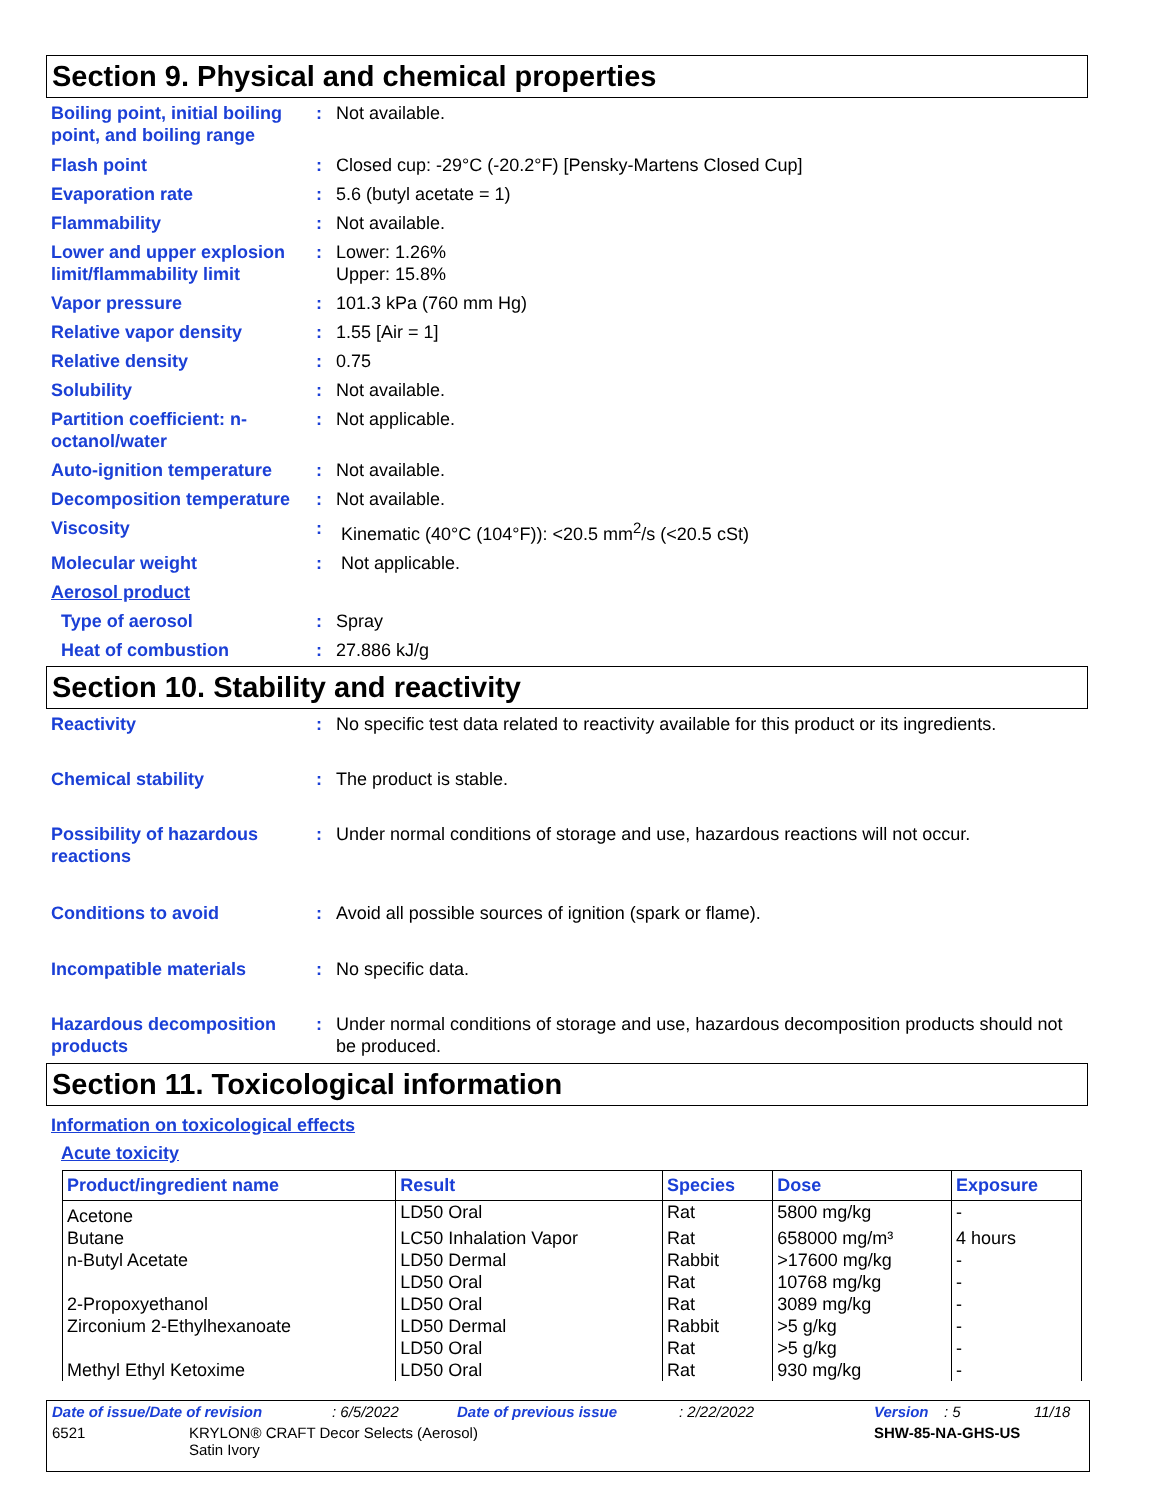Section 9. Physical and chemical properties
Boiling point, initial boiling point, and boiling range
: Not available.
Flash point : Closed cup: -29°C (-20.2°F) [Pensky-Martens Closed Cup]
Evaporation rate : 5.6 (butyl acetate = 1)
Flammability : Not available.
Lower and upper explosion limit/flammability limit
: Lower: 1.26%
Upper: 15.8%
Vapor pressure : 101.3 kPa (760 mm Hg)
Relative vapor density : 1.55 [Air = 1]
Relative density : 0.75
Solubility : Not available.
Partition coefficient: n-octanol/water
: Not applicable.
Auto-ignition temperature
: Not available.
Decomposition temperature
: Not available.
Viscosity : Kinematic (40°C (104°F)): <20.5 mm<sup>2</sup>/s (<20.5 cSt)
Molecular weight : Not applicable.
Aerosol product
Type of aerosol : Spray
Heat of combustion : 27.886 kJ/g
Section 10. Stability and reactivity
Reactivity : No specific test data related to reactivity available for this product or its ingredients.
Chemical stability : The product is stable.
Possibility of hazardous reactions
: Under normal conditions of storage and use, hazardous reactions will not occur.
Conditions to avoid : Avoid all possible sources of ignition (spark or flame).
Incompatible materials : No specific data.
Hazardous decomposition products
: Under normal conditions of storage and use, hazardous decomposition products should not be produced.
Section 11. Toxicological information
Information on toxicological effects
Acute toxicity
| Product/ingredient name | Result | Species | Dose | Exposure |
| --- | --- | --- | --- | --- |
| Acetone | LD50 Oral | Rat | 5800 mg/kg | - |
| Butane | LC50 Inhalation Vapor | Rat | 658000 mg/m³ | 4 hours |
| n-Butyl Acetate | LD50 Dermal | Rabbit | >17600 mg/kg | - |
| | LD50 Oral | Rat | 10768 mg/kg | - |
| 2-Propoxyethanol | LD50 Oral | Rat | 3089 mg/kg | - |
| Zirconium 2-Ethylhexanoate | LD50 Dermal | Rabbit | >5 g/kg | - |
| | LD50 Oral | Rat | >5 g/kg | - |
| Methyl Ethyl Ketoxime | LD50 Oral | Rat | 930 mg/kg | - |
Date of issue/Date of revision: 6/5/2022 Date of previous issue: 2/22/2022 Version: 5 11/18
6521 KRYLON® CRAFT Decor Selects (Aerosol)
Satin Ivory SHW-85-NA-GHS-US